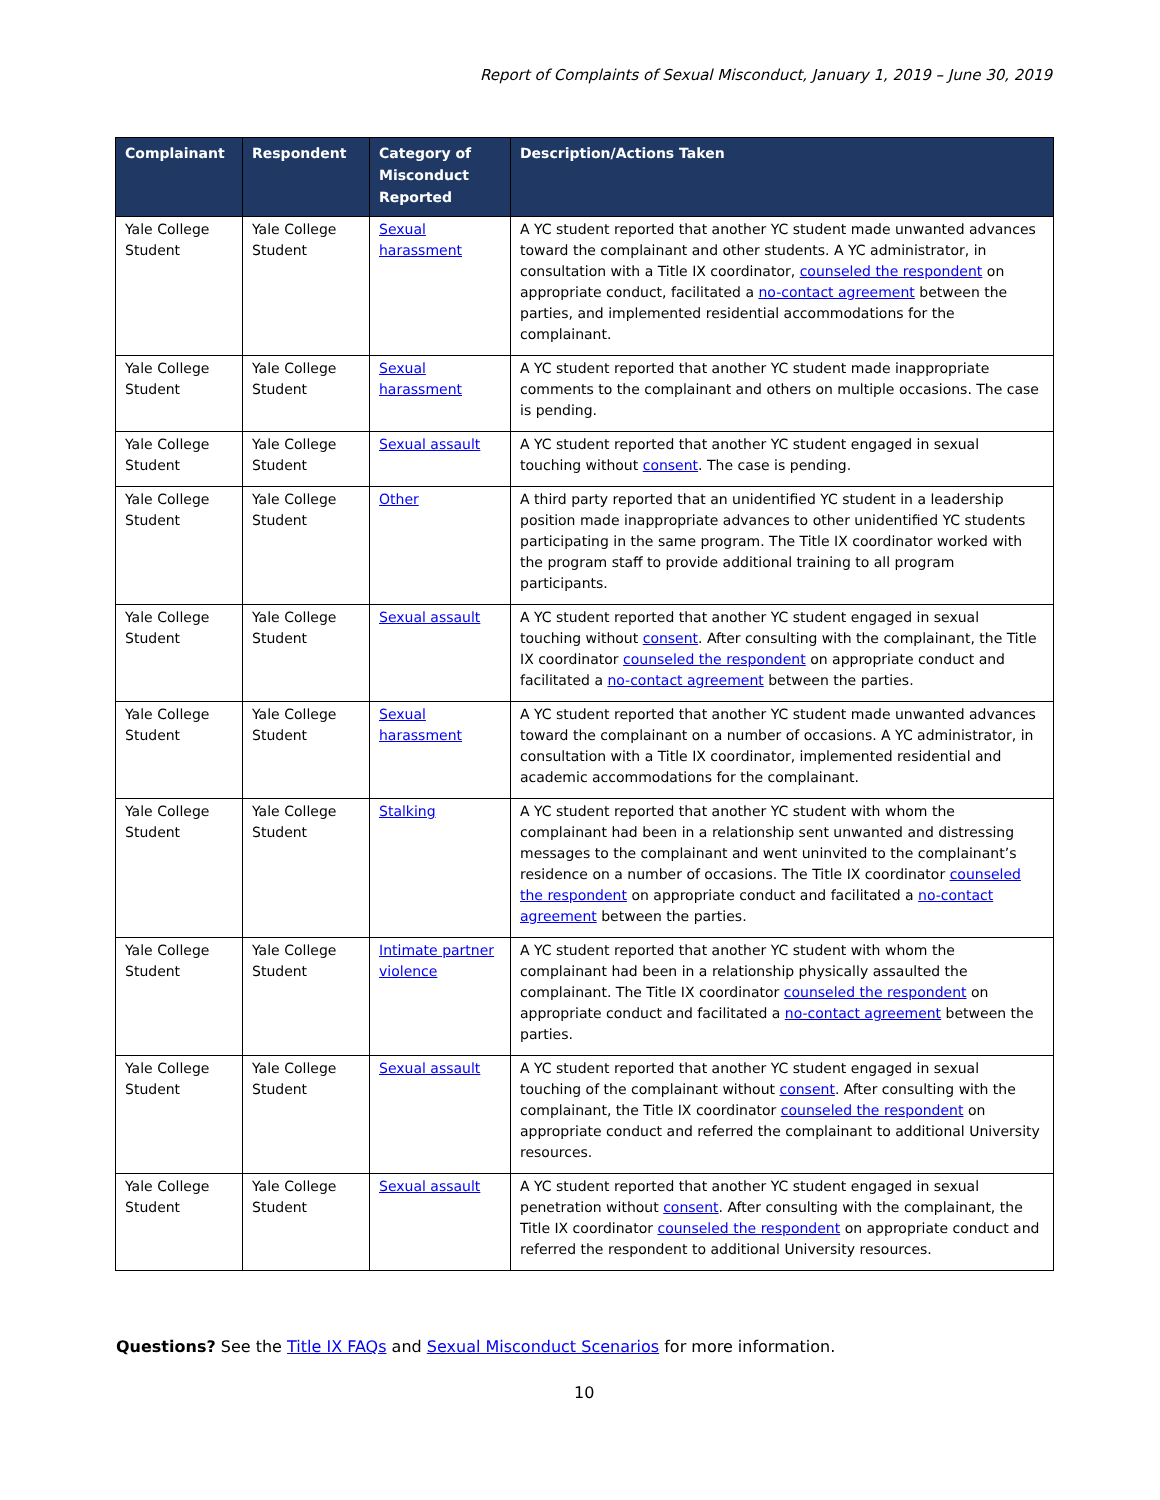Report of Complaints of Sexual Misconduct, January 1, 2019 – June 30, 2019
| Complainant | Respondent | Category of Misconduct Reported | Description/Actions Taken |
| --- | --- | --- | --- |
| Yale College Student | Yale College Student | Sexual harassment | A YC student reported that another YC student made unwanted advances toward the complainant and other students. A YC administrator, in consultation with a Title IX coordinator, counseled the respondent on appropriate conduct, facilitated a no-contact agreement between the parties, and implemented residential accommodations for the complainant. |
| Yale College Student | Yale College Student | Sexual harassment | A YC student reported that another YC student made inappropriate comments to the complainant and others on multiple occasions. The case is pending. |
| Yale College Student | Yale College Student | Sexual assault | A YC student reported that another YC student engaged in sexual touching without consent . The case is pending. |
| Yale College Student | Yale College Student | Other | A third party reported that an unidentified YC student in a leadership position made inappropriate advances to other unidentified YC students participating in the same program. The Title IX coordinator worked with the program staff to provide additional training to all program participants. |
| Yale College Student | Yale College Student | Sexual assault | A YC student reported that another YC student engaged in sexual touching without consent . After consulting with the complainant, the Title IX coordinator counseled the respondent on appropriate conduct and facilitated a no-contact agreement between the parties. |
| Yale College Student | Yale College Student | Sexual harassment | A YC student reported that another YC student made unwanted advances toward the complainant on a number of occasions. A YC administrator, in consultation with a Title IX coordinator, implemented residential and academic accommodations for the complainant. |
| Yale College Student | Yale College Student | Stalking | A YC student reported that another YC student with whom the complainant had been in a relationship sent unwanted and distressing messages to the complainant and went uninvited to the complainant’s residence on a number of occasions. The Title IX coordinator counseled the respondent on appropriate conduct and facilitated a no-contact agreement between the parties. |
| Yale College Student | Yale College Student | Intimate partner violence | A YC student reported that another YC student with whom the complainant had been in a relationship physically assaulted the complainant. The Title IX coordinator counseled the respondent on appropriate conduct and facilitated a no-contact agreement between the parties. |
| Yale College Student | Yale College Student | Sexual assault | A YC student reported that another YC student engaged in sexual touching of the complainant without consent . After consulting with the complainant, the Title IX coordinator counseled the respondent on appropriate conduct and referred the complainant to additional University resources. |
| Yale College Student | Yale College Student | Sexual assault | A YC student reported that another YC student engaged in sexual penetration without consent . After consulting with the complainant, the Title IX coordinator counseled the respondent on appropriate conduct and referred the respondent to additional University resources. |
Questions? See the Title IX FAQs and Sexual Misconduct Scenarios for more information.
10